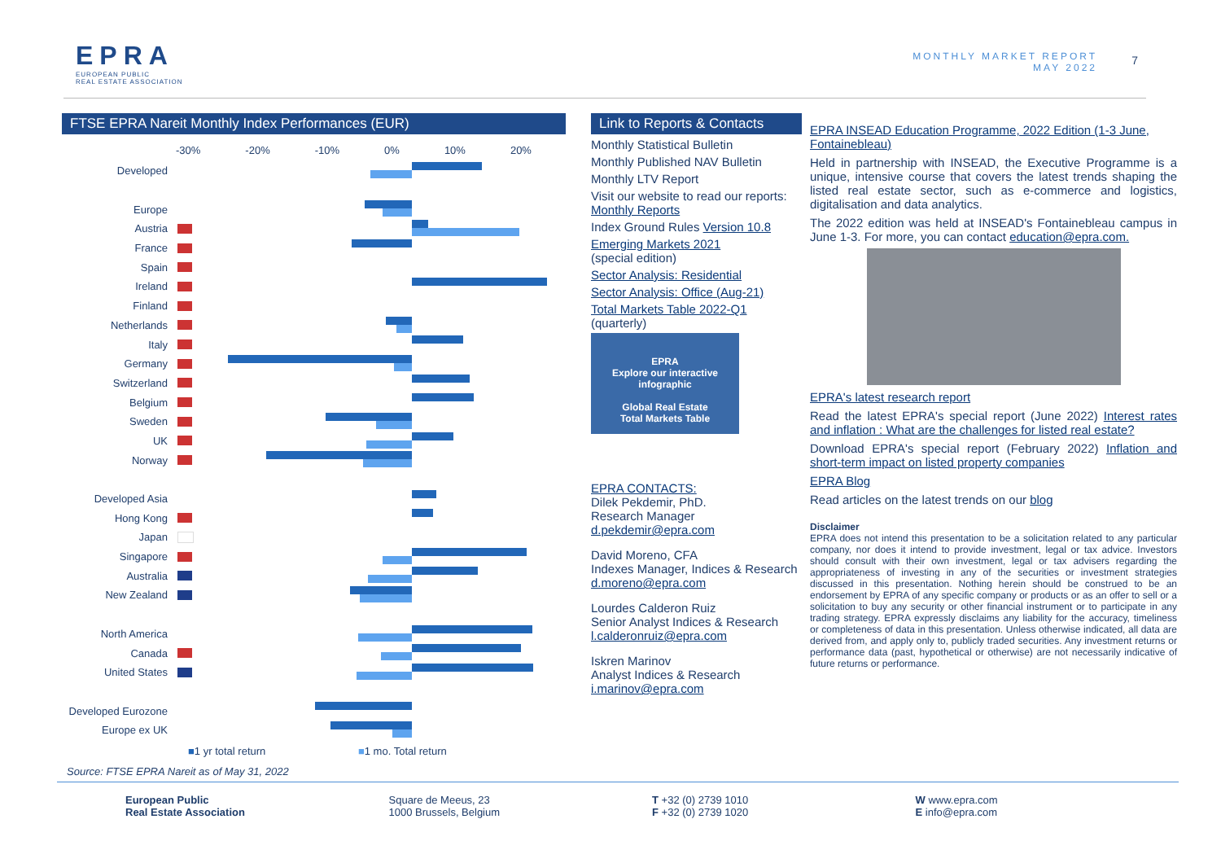EPRA
EUROPEAN PUBLIC
REAL ESTATE ASSOCIATION
MONTHLY MARKET REPORT
MAY 2022
7
FTSE EPRA Nareit Monthly Index Performances (EUR)
-30% -20% -10% 0% 10% 20%
Developed
Europe
Austria
France
Spain
Ireland
Finland
Netherlands
Italy
Germany
Switzerland
Belgium
Sweden
UK
Norway
Developed Asia
Hong Kong
Japan
Singapore
Australia
New Zealand
North America
Canada
United States
Developed Eurozone
Europe ex UK
■1 yr total return ■1 mo. Total return
Source: FTSE EPRA Nareit as of May 31, 2022
Link to Reports & Contacts
Monthly Statistical Bulletin
Monthly Published NAV Bulletin
Monthly LTV Report
Visit our website to read our reports: Monthly Reports
Index Ground Rules Version 10.8
Emerging Markets 2021
(special edition)
Sector Analysis: Residential
Sector Analysis: Office (Aug-21)
Total Markets Table 2022-Q1
(quarterly)
EPRA
Explore our interactive infographic
Global Real Estate
Total Markets Table
EPRA CONTACTS:
Dilek Pekdemir, PhD.
Research Manager
d.pekdemir@epra.com
David Moreno, CFA
Indexes Manager, Indices & Research
d.moreno@epra.com
Lourdes Calderon Ruiz
Senior Analyst Indices & Research
l.calderonruiz@epra.com
Iskren Marinov
Analyst Indices & Research
i.marinov@epra.com
EPRA INSEAD Education Programme, 2022 Edition (1-3 June, Fontainebleau)
Held in partnership with INSEAD, the Executive Programme is a unique, intensive course that covers the latest trends shaping the listed real estate sector, such as e-commerce and logistics, digitalisation and data analytics.
The 2022 edition was held at INSEAD's Fontainebleau campus in June 1-3. For more, you can contact education@epra.com.
EPRA's latest research report
Read the latest EPRA's special report (June 2022) Interest rates and inflation : What are the challenges for listed real estate?
Download EPRA's special report (February 2022) Inflation and short-term impact on listed property companies
EPRA Blog
Read articles on the latest trends on our blog
Disclaimer
EPRA does not intend this presentation to be a solicitation related to any particular company, nor does it intend to provide investment, legal or tax advice. Investors should consult with their own investment, legal or tax advisers regarding the appropriateness of investing in any of the securities or investment strategies discussed in this presentation. Nothing herein should be construed to be an endorsement by EPRA of any specific company or products or as an offer to sell or a solicitation to buy any security or other financial instrument or to participate in any trading strategy. EPRA expressly disclaims any liability for the accuracy, timeliness or completeness of data in this presentation. Unless otherwise indicated, all data are derived from, and apply only to, publicly traded securities. Any investment returns or performance data (past, hypothetical or otherwise) are not necessarily indicative of future returns or performance.
European Public
Real Estate Association
Square de Meeus, 23
1000 Brussels, Belgium
T +32 (0) 2739 1010
F +32 (0) 2739 1020
W www.epra.com
E info@epra.com